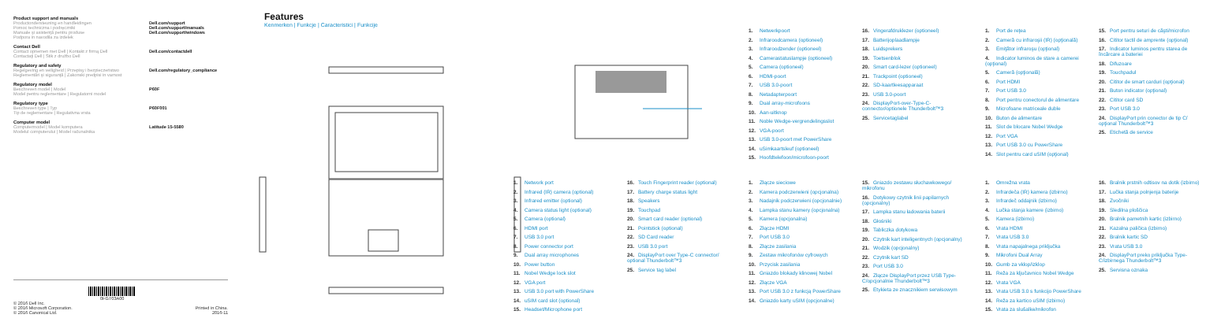Product support and manuals
Productondersteuning en handleidingen
Pomoc techniczna i podręczniki
Manuale şi asistenţă pentru produse
Podpora in navodila za izdelek
Dell.com/support
Dell.com/support/manuals
Dell.com/support/windows
Contact Dell
Contact opnemen met Dell | Kontakt z firmą Dell
Contactaţi Dell | Stik z družbo Dell
Dell.com/contactdell
Regulatory and safety
Regelgeving en veiligheid | Przepisy i bezpieczeństwo
Reglementări şi siguranţă | Zakonski predpisi in varnost
Dell.com/regulatory_compliance
Regulatory model
Beschreven model | Model
Model pentru reglementare | Regulatorni model
P60F
Regulatory type
Beschreven type | Typ
Tip de reglementare | Regulativna vrsta
P60F001
Computer model
Computermodel | Model komputera
Modelul computerului | Model računalnika
Latitude 15-5580
0FGT03A00
© 2016 Dell Inc.
© 2016 Microsoft Corporation. Printed in China.
© 2016 Canonical Ltd. 2016-11
Features
Kenmerken | Funkcje | Caracteristici | Funkcije
1. Network port
2. Infrared (IR) camera (optional)
3. Infrared emitter (optional)
4. Camera status light (optional)
5. Camera (optional)
6. HDMI port
7. USB 3.0 port
8. Power connector port
9. Dual array microphones
10. Power button
11. Nobel Wedge lock slot
12. VGA port
13. USB 3.0 port with PowerShare
14. uSIM card slot (optional)
15. Headset/Microphone port
16. Touch Fingerprint reader (optional)
17. Battery charge status light
18. Speakers
19. Touchpad
20. Smart card reader (optional)
21. Pointstick (optional)
22. SD Card reader
23. USB 3.0 port
24. DisplayPort over Type-C connector/ optional Thunderbolt™3
25. Service tag label
1. Netwerkpoort
2. Infraroodcamera (optioneel)
3. Infraroodzender (optioneel)
4. Camerastatuslampje (optioneel)
5. Camera (optioneel)
6. HDMI-poort
7. USB 3.0-poort
8. Netadapterpoort
9. Dual array-microfoons
10. Aan-uitknop
11. Noble Wedge-vergrendelingsslot
12. VGA-poort
13. USB 3.0-poort met PowerShare
14. uSimkaartsleuf (optioneel)
15. Hoofdtelefoon/microfoon-poort
16. Vingerafdruklezer (optioneel)
17. Batterijoplaadlampje
18. Luidsprekers
19. Toetsenblok
20. Smart card-lezer (optioneel)
21. Trackpoint (optioneel)
22. SD-kaartleesapparaat
23. USB 3.0-poort
24. DisplayPort-over-Type-C-connector/optionele Thunderbolt™3
25. Servicetaglabel
1. Złącze sieciowe
2. Kamera podczerwieni (opcjonalna)
3. Nadajnik podczerwieni (opcjonalnie)
4. Lampka stanu kamery (opcjonalna)
5. Kamera (opcjonalna)
6. Złącze HDMI
7. Port USB 3.0
8. Złącze zasilania
9. Zestaw mikrofonów cyfrowych
10. Przycisk zasilania
11. Gniazdo blokady klinowej Nobel
12. Złącze VGA
13. Port USB 3.0 z funkcją PowerShare
14. Gniazdo karty uSIM (opcjonalne)
15. Gniazdo zestawu słuchawkowego/ mikrofonu
16. Dotykowy czytnik linii papilarnych (opcjonalny)
17. Lampka stanu ładowania baterii
18. Głośniki
19. Tabliczka dotykowa
20. Czytnik kart inteligentnych (opcjonalny)
21. Wodzik (opcjonalny)
22. Czytnik kart SD
23. Port USB 3.0
24. Złącze DisplayPort przez USB Type-C/opcjonalnie Thunderbolt™3
25. Etykieta ze znacznikiem serwisowym
1. Port de reţea
2. Cameră cu infraroşii (IR) (opţională)
3. Emiţător infraroşu (opţional)
4. Indicator luminos de stare a camerei (opţional)
5. Cameră (opţională)
6. Port HDMI
7. Port USB 3.0
8. Port pentru conectorul de alimentare
9. Microfoane matriceale duble
10. Buton de alimentare
11. Slot de blocare Nobel Wedge
12. Port VGA
13. Port USB 3.0 cu PowerShare
14. Slot pentru card uSIM (opţional)
15. Port pentru seturi de căşti/microfon
16. Cititor tactil de amprente (opţional)
17. Indicator luminos pentru starea de încărcare a bateriei
18. Difuzoare
19. Touchpadul
20. Cititor de smart carduri (opţional)
21. Buton indicator (opţional)
22. Cititor card SD
23. Port USB 3.0
24. DisplayPort prin conector de tip C/ opţional Thunderbolt™3
25. Etichetă de service
1. Omrežna vrata
2. Infrardeča (IR) kamera (izbirno)
3. Infrardeč oddajnik (izbirno)
4. Lučka stanja kamere (izbirno)
5. Kamera (izbirno)
6. Vrata HDMI
7. Vrata USB 3.0
8. Vrata napajalnega priključka
9. Mikrofoni Dual Array
10. Gumb za vklop/izklop
11. Reža za ključavnico Nobel Wedge
12. Vrata VGA
13. Vrata USB 3.0 s funkcijo PowerShare
14. Reža za kartico uSIM (izbirno)
15. Vrata za slušalke/mikrofon
16. Bralnik prstnih odtisov na dotik (izbirno)
17. Lučka stanja polnjenja baterije
18. Zvočniki
19. Sledilna ploščica
20. Bralnik pametnih kartic (izbirno)
21. Kazalna paličica (izbirno)
22. Bralnik kartic SD
23. Vrata USB 3.0
24. DisplayPort preko priključka Type-C/izbirnega Thunderbolt™3
25. Servisna oznaka